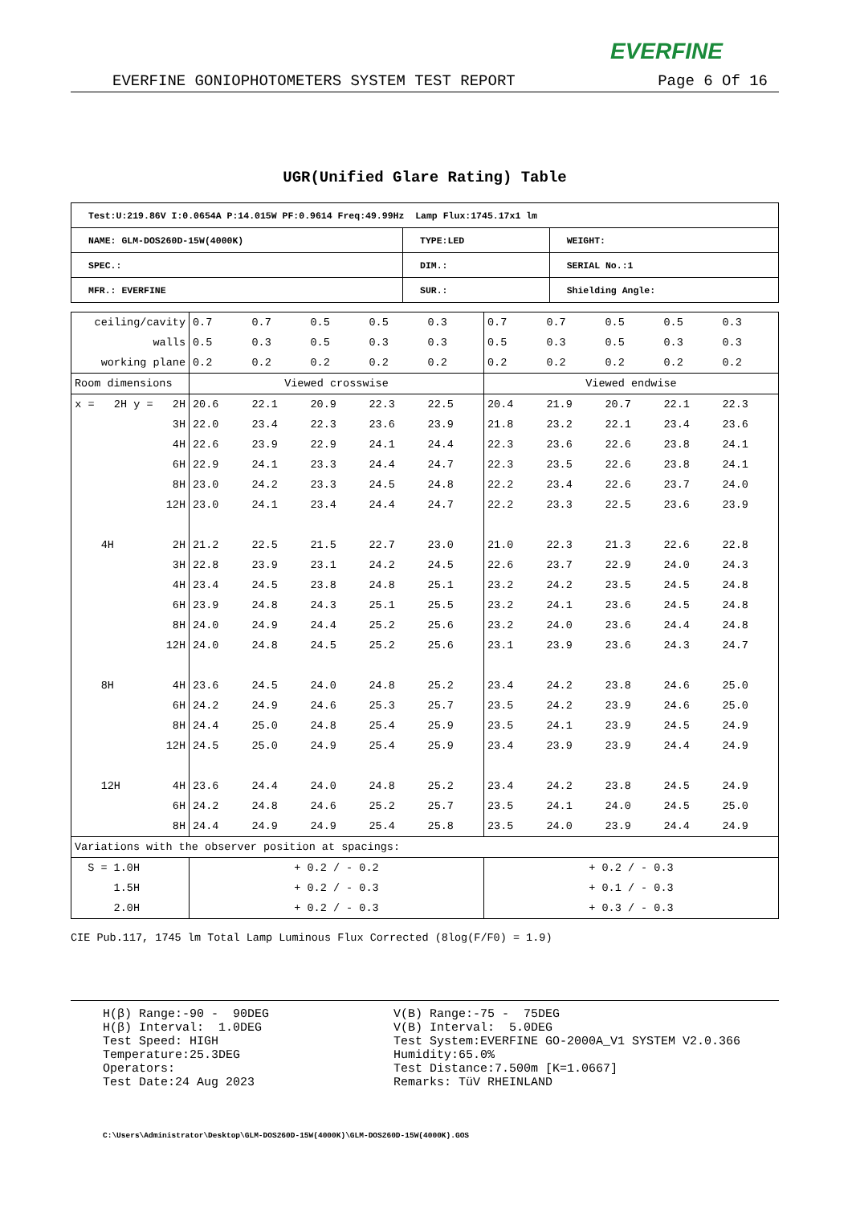EVERFINE
EVERFINE GONIOPHOTOMETERS SYSTEM TEST REPORT Page 6 Of 16
UGR(Unified Glare Rating) Table
| Test:U:219.86V I:0.0654A P:14.015W PF:0.9614 Freq:49.99Hz Lamp Flux:1745.17x1 lm | | |
| NAME: GLM-DOS260D-15W(4000K) | TYPE:LED | WEIGHT: |
| SPEC.: | DIM.: | SERIAL No.:1 |
| MFR.: EVERFINE | SUR.: | Shielding Angle: |
| ceiling/cavity | 0.7 | 0.7 | 0.5 | 0.5 | 0.3 | 0.7 | 0.7 | 0.5 | 0.5 | 0.3 |
| walls | 0.5 | 0.3 | 0.5 | 0.3 | 0.3 | 0.5 | 0.3 | 0.5 | 0.3 | 0.3 |
| working plane | 0.2 | 0.2 | 0.2 | 0.2 | 0.2 | 0.2 | 0.2 | 0.2 | 0.2 | 0.2 |
| Room dimensions | Viewed crosswise | | | | | Viewed endwise | | | | |
| x = 2H y = 2H | 20.6 | 22.1 | 20.9 | 22.3 | 22.5 | 20.4 | 21.9 | 20.7 | 22.1 | 22.3 |
| 3H | 22.0 | 23.4 | 22.3 | 23.6 | 23.9 | 21.8 | 23.2 | 22.1 | 23.4 | 23.6 |
| 4H | 22.6 | 23.9 | 22.9 | 24.1 | 24.4 | 22.3 | 23.6 | 22.6 | 23.8 | 24.1 |
| 6H | 22.9 | 24.1 | 23.3 | 24.4 | 24.7 | 22.3 | 23.5 | 22.6 | 23.8 | 24.1 |
| 8H | 23.0 | 24.2 | 23.3 | 24.5 | 24.8 | 22.2 | 23.4 | 22.6 | 23.7 | 24.0 |
| 12H | 23.0 | 24.1 | 23.4 | 24.4 | 24.7 | 22.2 | 23.3 | 22.5 | 23.6 | 23.9 |
| 4H 2H | 21.2 | 22.5 | 21.5 | 22.7 | 23.0 | 21.0 | 22.3 | 21.3 | 22.6 | 22.8 |
| 3H | 22.8 | 23.9 | 23.1 | 24.2 | 24.5 | 22.6 | 23.7 | 22.9 | 24.0 | 24.3 |
| 4H | 23.4 | 24.5 | 23.8 | 24.8 | 25.1 | 23.2 | 24.2 | 23.5 | 24.5 | 24.8 |
| 6H | 23.9 | 24.8 | 24.3 | 25.1 | 25.5 | 23.2 | 24.1 | 23.6 | 24.5 | 24.8 |
| 8H | 24.0 | 24.9 | 24.4 | 25.2 | 25.6 | 23.2 | 24.0 | 23.6 | 24.4 | 24.8 |
| 12H | 24.0 | 24.8 | 24.5 | 25.2 | 25.6 | 23.1 | 23.9 | 23.6 | 24.3 | 24.7 |
| 8H 4H | 23.6 | 24.5 | 24.0 | 24.8 | 25.2 | 23.4 | 24.2 | 23.8 | 24.6 | 25.0 |
| 6H | 24.2 | 24.9 | 24.6 | 25.3 | 25.7 | 23.5 | 24.2 | 23.9 | 24.6 | 25.0 |
| 8H | 24.4 | 25.0 | 24.8 | 25.4 | 25.9 | 23.5 | 24.1 | 23.9 | 24.5 | 24.9 |
| 12H | 24.5 | 25.0 | 24.9 | 25.4 | 25.9 | 23.4 | 23.9 | 23.9 | 24.4 | 24.9 |
| 12H 4H | 23.6 | 24.4 | 24.0 | 24.8 | 25.2 | 23.4 | 24.2 | 23.8 | 24.5 | 24.9 |
| 6H | 24.2 | 24.8 | 24.6 | 25.2 | 25.7 | 23.5 | 24.1 | 24.0 | 24.5 | 25.0 |
| 8H | 24.4 | 24.9 | 24.9 | 25.4 | 25.8 | 23.5 | 24.0 | 23.9 | 24.4 | 24.9 |
| Variations with the observer position at spacings: | | | | | | | | | | |
| S = 1.0H | + 0.2 / - 0.2 | | | | | + 0.2 / - 0.3 | | | | |
| 1.5H | + 0.2 / - 0.3 | | | | | + 0.1 / - 0.3 | | | | |
| 2.0H | + 0.2 / - 0.3 | | | | | + 0.3 / - 0.3 | | | | |
CIE Pub.117, 1745 lm Total Lamp Luminous Flux Corrected (8log(F/F0) = 1.9)
H(β) Range:-90 - 90DEG H(β) Interval: 1.0DEG Test Speed: HIGH Temperature:25.3DEG Operators: Test Date:24 Aug 2023
V(B) Range:-75 - 75DEG V(B) Interval: 5.0DEG Test System:EVERFINE GO-2000A_V1 SYSTEM V2.0.366 Humidity:65.0% Test Distance:7.500m [K=1.0667] Remarks: TüV RHEINLAND
C:\Users\Administrator\Desktop\GLM-DOS260D-15W(4000K)\GLM-DOS260D-15W(4000K).GOS